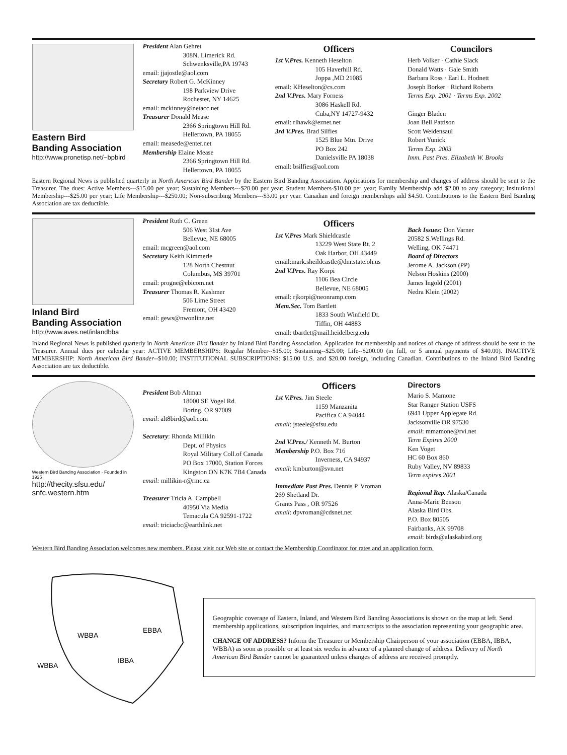Eastern Bird
Banding Association
http://www.pronetisp.net/~bpbird
President Alan Gehret
308N. Limerick Rd.
Schwenksville,PA 19743
email: jjajostle@aol.com
Secretary Robert G. McKinney
198 Parkview Drive
Rochester, NY 14625
email: mckinney@netacc.net
Treasurer Donald Mease
2366 Springtown Hill Rd.
Hellertown, PA 18055
email: measede@enter.net
Membership Elaine Mease
2366 Springtown Hill Rd.
Hellertown, PA 18055
Officers
1st V.Pres. Kenneth Heselton
105 Haverhill Rd.
Joppa ,MD 21085
email: KHeselton@cs.com
2nd V.Pres. Mary Forness
3086 Haskell Rd.
Cuba,NY 14727-9432
email: rlhawk@eznet.net
3rd V.Pres. Brad Silfies
1525 Blue Mtn. Drive
PO Box 242
Danielsville PA 18038
email: bsilfies@aol.com
Councilors
Herb Volker · Cathie Slack
Donald Watts · Gale Smith
Barbara Ross · Earl L. Hodnett
Joseph Borker · Richard Roberts
Terms Exp. 2001 · Terms Exp. 2002
Ginger Bladen
Joan Bell Pattison
Scott Weidensaul
Robert Yunick
Terms Exp. 2003
Imm. Past Pres. Elizabeth W. Brooks
Eastern Regional News is published quarterly in North American Bird Bander by the Eastern Bird Banding Association. Applications for membership and changes of address should be sent to the Treasurer. The dues: Active Members---$15.00 per year; Sustaining Members---$20.00 per year; Student Members-$10.00 per year; Family Membership add $2.00 to any category; Insitutional Membership---$25.00 per year; Life Membership---$250.00; Non-subscribing Members---$3.00 per year. Canadian and foreign memberships add $4.50. Contributions to the Eastern Bird Banding Association are tax deductible.
Inland Bird
Banding Association
http://www.aves.net/inlandbba
President Ruth C. Green
506 West 31st Ave
Bellevue, NE 68005
email: mcgreen@aol.com
Secretary Keith Kimmerle
128 North Chestnut
Columbus, MS 39701
email: progne@ebicom.net
Treasurer Thomas R. Kashmer
506 Lime Street
Fremont, OH 43420
email: gews@nwonline.net
Officers
1st V.Pres Mark Shieldcastle
13229 West State Rt. 2
Oak Harbor, OH 43449
email:mark.sheildcastle@dnr.state.oh.us
2nd V.Pres. Ray Korpi
1106 Bea Circle
Bellevue, NE 68005
email: rjkorpi@neonramp.com
Mem.Sec. Tom Bartlett
1833 South Winfield Dr.
Tiffin, OH 44883
email: tbartlet@mail.heidelberg.edu
Back Issues: Don Varner
20582 S.Wellings Rd.
Welling, OK 74471
Board of Directors
Jerome A. Jackson (PP)
Nelson Hoskins (2000)
James Ingold (2001)
Nedra Klein (2002)
Inland Regional News is published quarterly in North American Bird Bander by Inland Bird Banding Association. Application for membership and notices of change of address should be sent to the Treasurer. Annual dues per calendar year: ACTIVE MEMBERSHIPS: Regular Member--$15.00; Sustaining--$25.00; Life--$200.00 (in full, or 5 annual payments of $40.00). INACTIVE MEMBERSHIP: North American Bird Bander--$10.00; INSTITUTIONAL SUBSCRIPTIONS: $15.00 U.S. and $20.00 foreign, including Canadian. Contributions to the Inland Bird Banding Association are tax deductible.
Western Bird Banding Association · Founded in 1925
http://thecity.sfsu.edu/
snfc.western.htm
President Bob Altman
18000 SE Vogel Rd.
Boring, OR 97009
email: alt8bird@aol.com
Secretary: Rhonda Millikin
Dept. of Physics
Royal Military Coll.of Canada
PO Box 17000, Station Forces
Kingston ON K7K 7B4 Canada
email: millikin-r@rmc.ca
Treasurer Tricia A. Campbell
40950 Via Media
Temacula CA 92591-1722
email: triciacbc@earthlink.net
Officers
1st V.Pres. Jim Steele
1159 Manzanita
Pacifica CA 94044
email: jsteele@sfsu.edu
2nd V.Pres./ Kenneth M. Burton
Membership P.O. Box 716
Inverness, CA 94937
email: kmburton@svn.net
Immediate Past Pres. Dennis P. Vroman
269 Shetland Dr.
Grants Pass , OR 97526
email: dpvroman@cdsnet.net
Directors
Mario S. Mamone
Star Ranger Station USFS
6941 Upper Applegate Rd.
Jacksonville OR 97530
email: mmamone@rvi.net
Term Expires 2000
Ken Voget
HC 60 Box 860
Ruby Valley, NV 89833
Term expires 2001
Regional Rep. Alaska/Canada
Anna-Marie Benson
Alaska Bird Obs.
P.O. Box 80505
Fairbanks, AK 99708
email: birds@alaskabird.org
Western Bird Banding Association welcomes new members. Please visit our Web site or contact the Membership Coordinator for rates and an application form.
WBBA
EBBA
IBBA
WBBA
Geographic coverage of Eastern, Inland, and Western Bird Banding Associations is shown on the map at left. Send membership applications, subscription inquiries, and manuscripts to the association representing your geographic area.
CHANGE OF ADDRESS? Inform the Treasurer or Membership Chairperson of your association (EBBA, IBBA, WBBA) as soon as possible or at least six weeks in advance of a planned change of address. Delivery of North American Bird Bander cannot be guaranteed unless changes of address are received promptly.